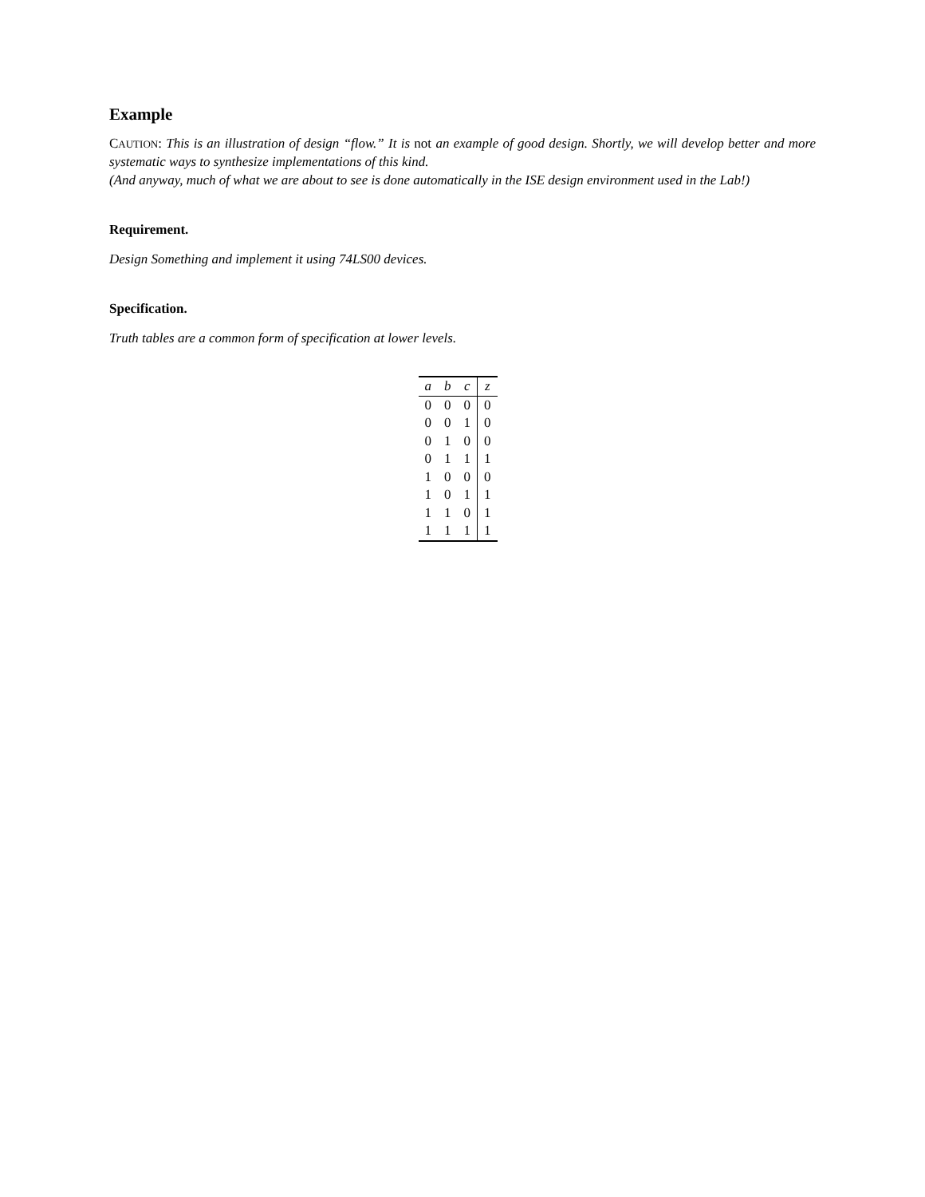Example
CAUTION: This is an illustration of design “flow.” It is not an example of good design. Shortly, we will develop better and more systematic ways to synthesize implementations of this kind.
(And anyway, much of what we are about to see is done automatically in the ISE design environment used in the Lab!)
Requirement.
Design Something and implement it using 74LS00 devices.
Specification.
Truth tables are a common form of specification at lower levels.
| a | b | c | z |
| --- | --- | --- | --- |
| 0 | 0 | 0 | 0 |
| 0 | 0 | 1 | 0 |
| 0 | 1 | 0 | 0 |
| 0 | 1 | 1 | 1 |
| 1 | 0 | 0 | 0 |
| 1 | 0 | 1 | 1 |
| 1 | 1 | 0 | 1 |
| 1 | 1 | 1 | 1 |